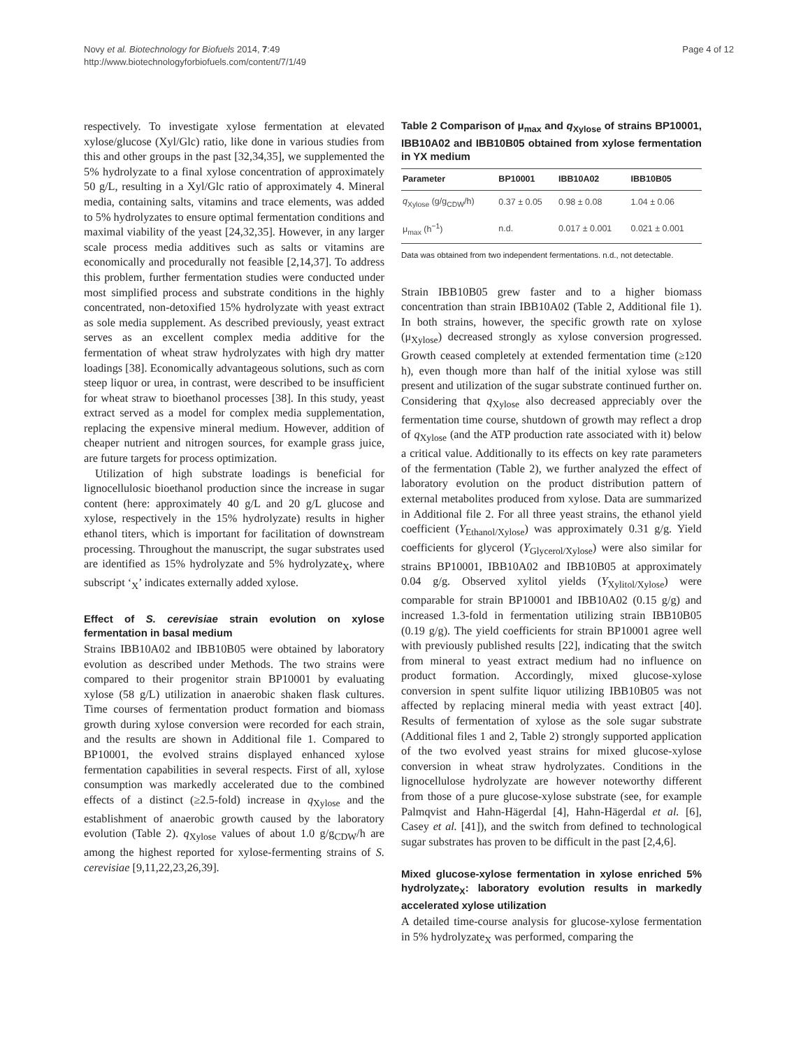Novy et al. Biotechnology for Biofuels 2014, 7:49
http://www.biotechnologyforbiofuels.com/content/7/1/49
Page 4 of 12
respectively. To investigate xylose fermentation at elevated xylose/glucose (Xyl/Glc) ratio, like done in various studies from this and other groups in the past [32,34,35], we supplemented the 5% hydrolyzate to a final xylose concentration of approximately 50 g/L, resulting in a Xyl/Glc ratio of approximately 4. Mineral media, containing salts, vitamins and trace elements, was added to 5% hydrolyzates to ensure optimal fermentation conditions and maximal viability of the yeast [24,32,35]. However, in any larger scale process media additives such as salts or vitamins are economically and procedurally not feasible [2,14,37]. To address this problem, further fermentation studies were conducted under most simplified process and substrate conditions in the highly concentrated, non-detoxified 15% hydrolyzate with yeast extract as sole media supplement. As described previously, yeast extract serves as an excellent complex media additive for the fermentation of wheat straw hydrolyzates with high dry matter loadings [38]. Economically advantageous solutions, such as corn steep liquor or urea, in contrast, were described to be insufficient for wheat straw to bioethanol processes [38]. In this study, yeast extract served as a model for complex media supplementation, replacing the expensive mineral medium. However, addition of cheaper nutrient and nitrogen sources, for example grass juice, are future targets for process optimization.
Utilization of high substrate loadings is beneficial for lignocellulosic bioethanol production since the increase in sugar content (here: approximately 40 g/L and 20 g/L glucose and xylose, respectively in the 15% hydrolyzate) results in higher ethanol titers, which is important for facilitation of downstream processing. Throughout the manuscript, the sugar substrates used are identified as 15% hydrolyzate and 5% hydrolyzate<sub>X</sub>, where subscript ‘<sub>X</sub>’ indicates externally added xylose.
Effect of S. cerevisiae strain evolution on xylose fermentation in basal medium
Strains IBB10A02 and IBB10B05 were obtained by laboratory evolution as described under Methods. The two strains were compared to their progenitor strain BP10001 by evaluating xylose (58 g/L) utilization in anaerobic shaken flask cultures. Time courses of fermentation product formation and biomass growth during xylose conversion were recorded for each strain, and the results are shown in Additional file 1. Compared to BP10001, the evolved strains displayed enhanced xylose fermentation capabilities in several respects. First of all, xylose consumption was markedly accelerated due to the combined effects of a distinct (≥2.5-fold) increase in q<sub>Xylose</sub> and the establishment of anaerobic growth caused by the laboratory evolution (Table 2). q<sub>Xylose</sub> values of about 1.0 g/g<sub>CDW</sub>/h are among the highest reported for xylose-fermenting strains of S. cerevisiae [9,11,22,23,26,39].
Table 2 Comparison of μ<sub>max</sub> and q<sub>Xylose</sub> of strains BP10001, IBB10A02 and IBB10B05 obtained from xylose fermentation in YX medium
| Parameter | BP10001 | IBB10A02 | IBB10B05 |
| --- | --- | --- | --- |
| q<sub>Xylose</sub> (g/g<sub>CDW</sub>/h) | 0.37 ± 0.05 | 0.98 ± 0.08 | 1.04 ± 0.06 |
| μ<sub>max</sub> (h<sup>−1</sup>) | n.d. | 0.017 ± 0.001 | 0.021 ± 0.001 |
Data was obtained from two independent fermentations. n.d., not detectable.
Strain IBB10B05 grew faster and to a higher biomass concentration than strain IBB10A02 (Table 2, Additional file 1). In both strains, however, the specific growth rate on xylose (μ<sub>Xylose</sub>) decreased strongly as xylose conversion progressed. Growth ceased completely at extended fermentation time (≥120 h), even though more than half of the initial xylose was still present and utilization of the sugar substrate continued further on. Considering that q<sub>Xylose</sub> also decreased appreciably over the fermentation time course, shutdown of growth may reflect a drop of q<sub>Xylose</sub> (and the ATP production rate associated with it) below a critical value. Additionally to its effects on key rate parameters of the fermentation (Table 2), we further analyzed the effect of laboratory evolution on the product distribution pattern of external metabolites produced from xylose. Data are summarized in Additional file 2. For all three yeast strains, the ethanol yield coefficient (Y<sub>Ethanol/Xylose</sub>) was approximately 0.31 g/g. Yield coefficients for glycerol (Y<sub>Glycerol/Xylose</sub>) were also similar for strains BP10001, IBB10A02 and IBB10B05 at approximately 0.04 g/g. Observed xylitol yields (Y<sub>Xylitol/Xylose</sub>) were comparable for strain BP10001 and IBB10A02 (0.15 g/g) and increased 1.3-fold in fermentation utilizing strain IBB10B05 (0.19 g/g). The yield coefficients for strain BP10001 agree well with previously published results [22], indicating that the switch from mineral to yeast extract medium had no influence on product formation. Accordingly, mixed glucose-xylose conversion in spent sulfite liquor utilizing IBB10B05 was not affected by replacing mineral media with yeast extract [40]. Results of fermentation of xylose as the sole sugar substrate (Additional files 1 and 2, Table 2) strongly supported application of the two evolved yeast strains for mixed glucose-xylose conversion in wheat straw hydrolyzates. Conditions in the lignocellulose hydrolyzate are however noteworthy different from those of a pure glucose-xylose substrate (see, for example Palmqvist and Hahn-Hägerdal [4], Hahn-Hägerdal et al. [6], Casey et al. [41]), and the switch from defined to technological sugar substrates has proven to be difficult in the past [2,4,6].
Mixed glucose-xylose fermentation in xylose enriched 5% hydrolyzate<sub>X</sub>: laboratory evolution results in markedly accelerated xylose utilization
A detailed time-course analysis for glucose-xylose fermentation in 5% hydrolyzate<sub>X</sub> was performed, comparing the